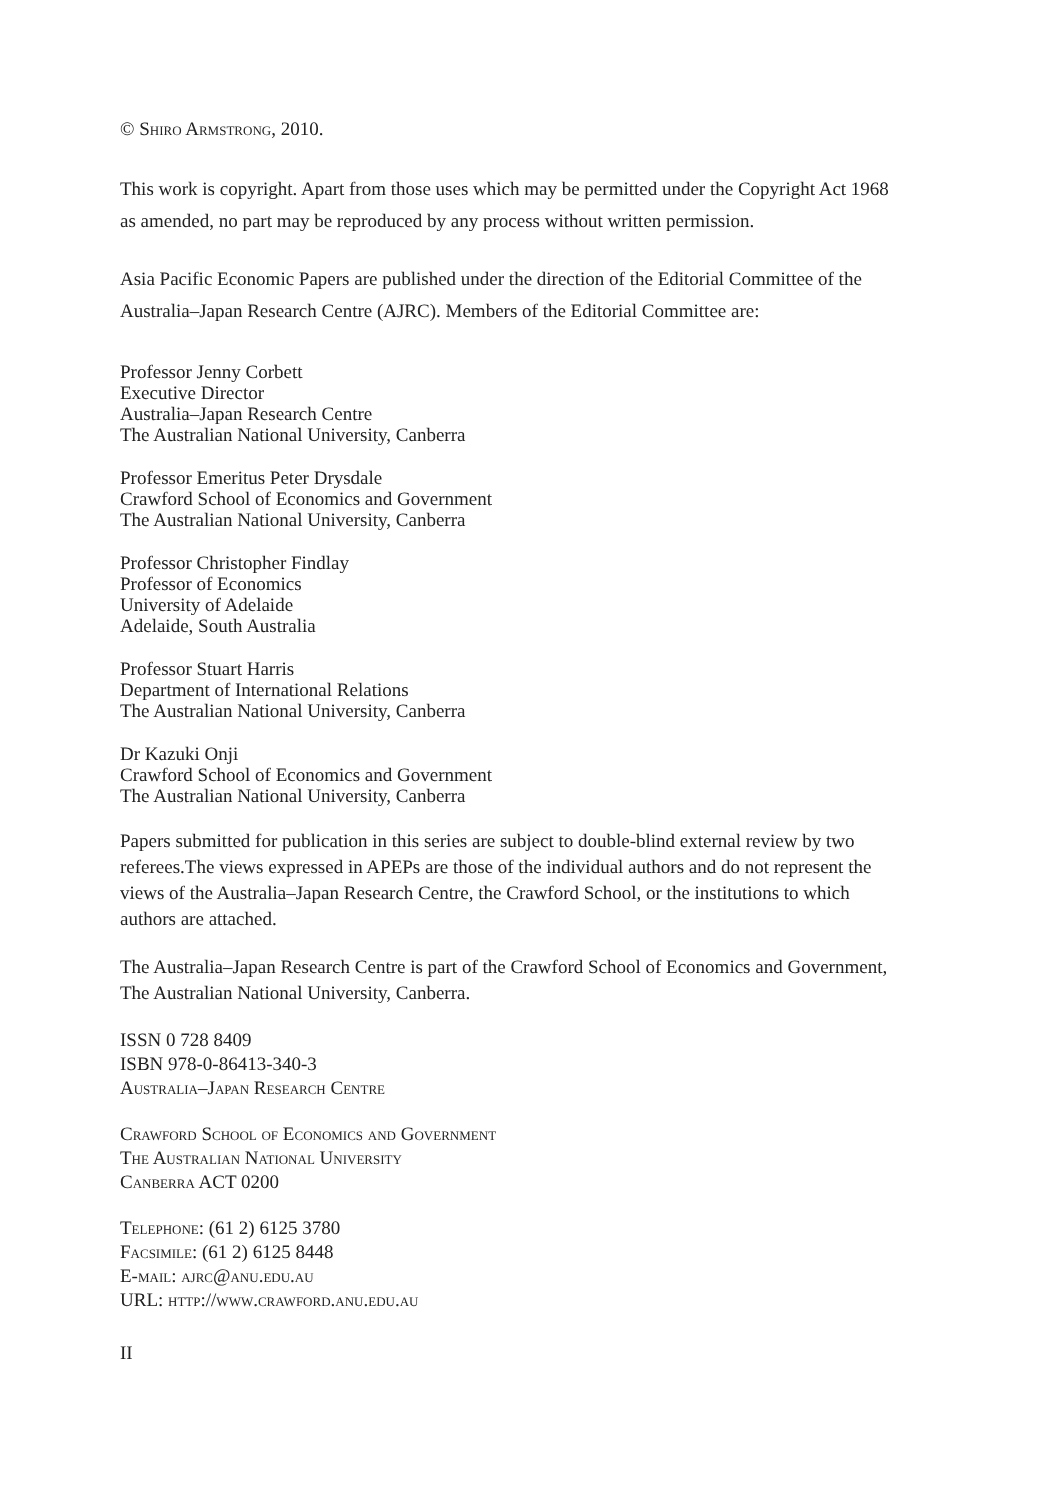© Shiro Armstrong, 2010.
This work is copyright. Apart from those uses which may be permitted under the Copyright Act 1968 as amended, no part may be reproduced by any process without written permission.
Asia Pacific Economic Papers are published under the direction of the Editorial Committee of the Australia–Japan Research Centre (AJRC). Members of the Editorial Committee are:
Professor Jenny Corbett
Executive Director
Australia–Japan Research Centre
The Australian National University, Canberra
Professor Emeritus Peter Drysdale
Crawford School of Economics and Government
The Australian National University, Canberra
Professor Christopher Findlay
Professor of Economics
University of Adelaide
Adelaide, South Australia
Professor Stuart Harris
Department of International Relations
The Australian National University, Canberra
Dr Kazuki Onji
Crawford School of Economics and Government
The Australian National University, Canberra
Papers submitted for publication in this series are subject to double-blind external review by two referees.The views expressed in APEPs are those of the individual authors and do not represent the views of the Australia–Japan Research Centre, the Crawford School, or the institutions to which authors are attached.
The Australia–Japan Research Centre is part of the Crawford School of Economics and Government, The Australian National University, Canberra.
ISSN 0 728 8409
ISBN 978-0-86413-340-3
Australia–Japan Research Centre
Crawford School of Economics and Government
The Australian National University
Canberra ACT 0200
Telephone: (61 2) 6125 3780
Facsimile: (61 2) 6125 8448
E-mail: ajrc@anu.edu.au
URL: http://www.crawford.anu.edu.au
II